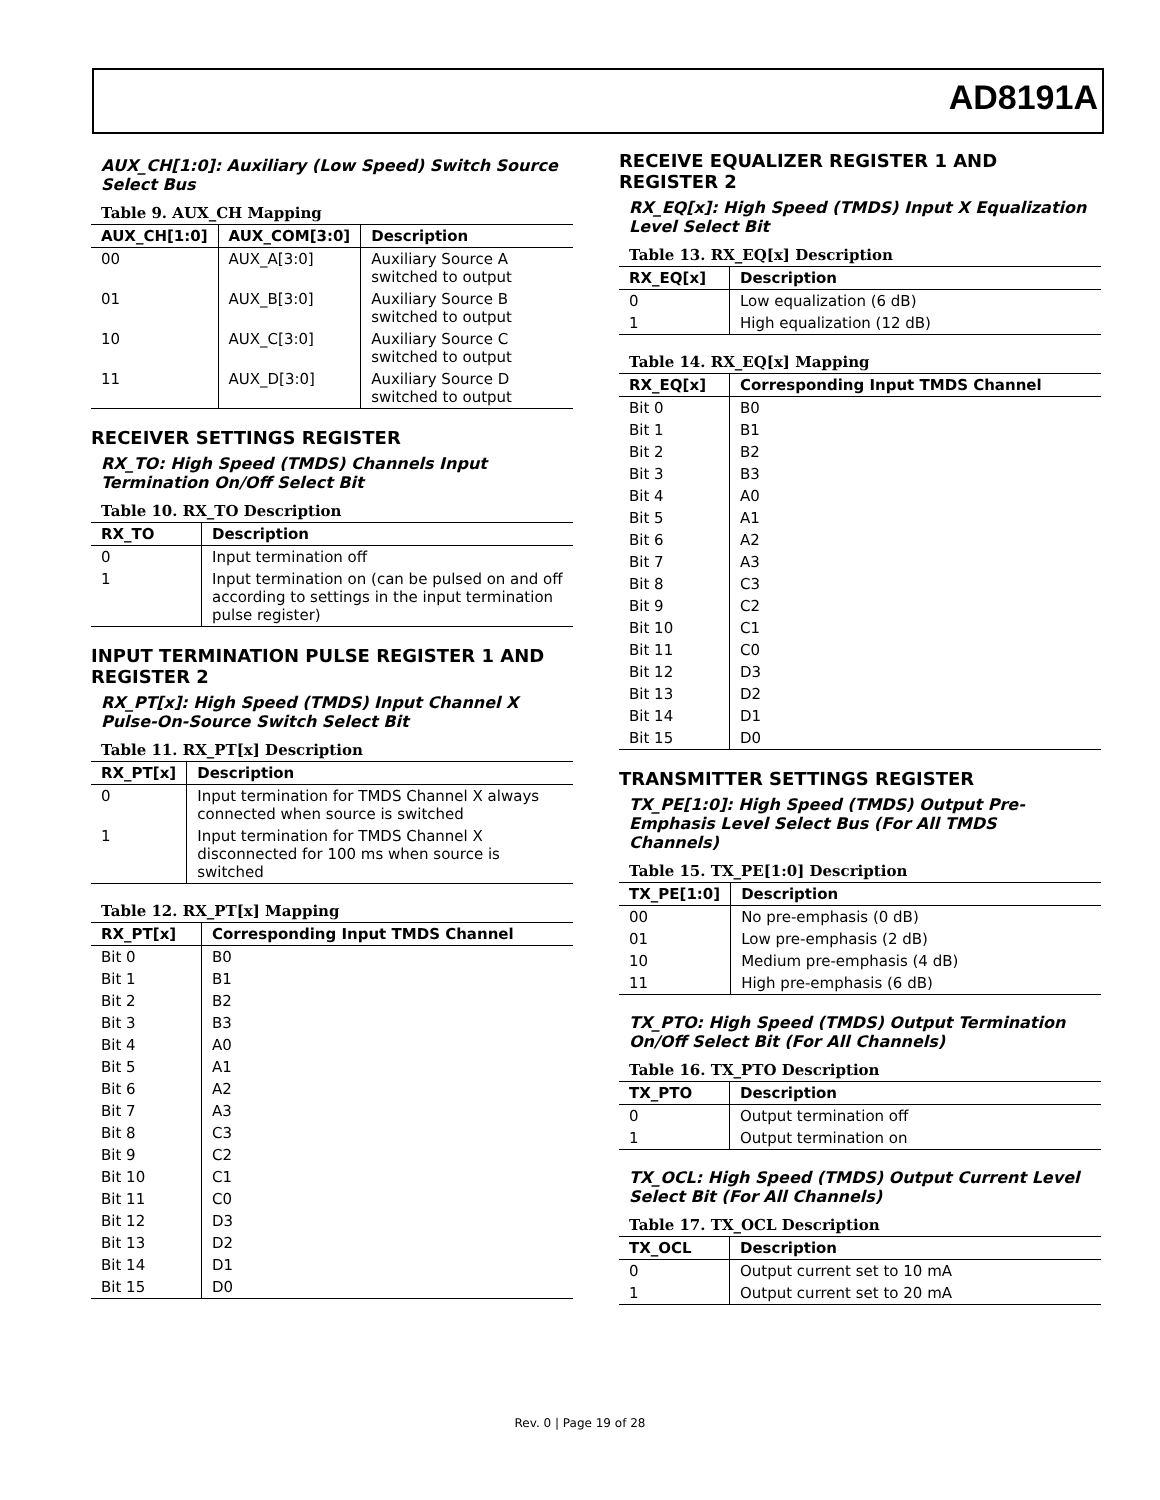AD8191A
AUX_CH[1:0]: Auxiliary (Low Speed) Switch Source Select Bus
Table 9. AUX_CH Mapping
| AUX_CH[1:0] | AUX_COM[3:0] | Description |
| --- | --- | --- |
| 00 | AUX_A[3:0] | Auxiliary Source A switched to output |
| 01 | AUX_B[3:0] | Auxiliary Source B switched to output |
| 10 | AUX_C[3:0] | Auxiliary Source C switched to output |
| 11 | AUX_D[3:0] | Auxiliary Source D switched to output |
RECEIVER SETTINGS REGISTER
RX_TO: High Speed (TMDS) Channels Input Termination On/Off Select Bit
Table 10. RX_TO Description
| RX_TO | Description |
| --- | --- |
| 0 | Input termination off |
| 1 | Input termination on (can be pulsed on and off according to settings in the input termination pulse register) |
INPUT TERMINATION PULSE REGISTER 1 AND REGISTER 2
RX_PT[x]: High Speed (TMDS) Input Channel X Pulse-On-Source Switch Select Bit
Table 11. RX_PT[x] Description
| RX_PT[x] | Description |
| --- | --- |
| 0 | Input termination for TMDS Channel X always connected when source is switched |
| 1 | Input termination for TMDS Channel X disconnected for 100 ms when source is switched |
Table 12. RX_PT[x] Mapping
| RX_PT[x] | Corresponding Input TMDS Channel |
| --- | --- |
| Bit 0 | B0 |
| Bit 1 | B1 |
| Bit 2 | B2 |
| Bit 3 | B3 |
| Bit 4 | A0 |
| Bit 5 | A1 |
| Bit 6 | A2 |
| Bit 7 | A3 |
| Bit 8 | C3 |
| Bit 9 | C2 |
| Bit 10 | C1 |
| Bit 11 | C0 |
| Bit 12 | D3 |
| Bit 13 | D2 |
| Bit 14 | D1 |
| Bit 15 | D0 |
RECEIVE EQUALIZER REGISTER 1 AND REGISTER 2
RX_EQ[x]: High Speed (TMDS) Input X Equalization Level Select Bit
Table 13. RX_EQ[x] Description
| RX_EQ[x] | Description |
| --- | --- |
| 0 | Low equalization (6 dB) |
| 1 | High equalization (12 dB) |
Table 14. RX_EQ[x] Mapping
| RX_EQ[x] | Corresponding Input TMDS Channel |
| --- | --- |
| Bit 0 | B0 |
| Bit 1 | B1 |
| Bit 2 | B2 |
| Bit 3 | B3 |
| Bit 4 | A0 |
| Bit 5 | A1 |
| Bit 6 | A2 |
| Bit 7 | A3 |
| Bit 8 | C3 |
| Bit 9 | C2 |
| Bit 10 | C1 |
| Bit 11 | C0 |
| Bit 12 | D3 |
| Bit 13 | D2 |
| Bit 14 | D1 |
| Bit 15 | D0 |
TRANSMITTER SETTINGS REGISTER
TX_PE[1:0]: High Speed (TMDS) Output Pre-Emphasis Level Select Bus (For All TMDS Channels)
Table 15. TX_PE[1:0] Description
| TX_PE[1:0] | Description |
| --- | --- |
| 00 | No pre-emphasis (0 dB) |
| 01 | Low pre-emphasis (2 dB) |
| 10 | Medium pre-emphasis (4 dB) |
| 11 | High pre-emphasis (6 dB) |
TX_PTO: High Speed (TMDS) Output Termination On/Off Select Bit (For All Channels)
Table 16. TX_PTO Description
| TX_PTO | Description |
| --- | --- |
| 0 | Output termination off |
| 1 | Output termination on |
TX_OCL: High Speed (TMDS) Output Current Level Select Bit (For All Channels)
Table 17. TX_OCL Description
| TX_OCL | Description |
| --- | --- |
| 0 | Output current set to 10 mA |
| 1 | Output current set to 20 mA |
Rev. 0 | Page 19 of 28